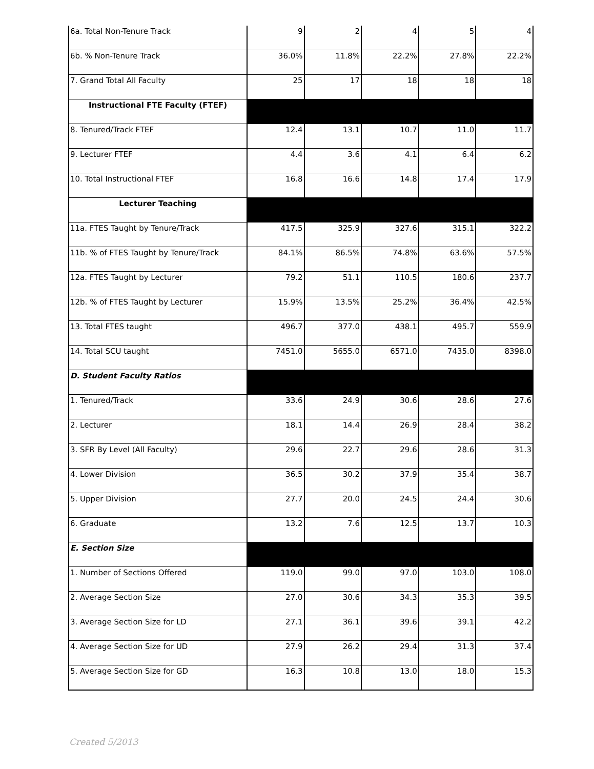| 6a. Total Non-Tenure Track | 9 | 2 | 4 | 5 | 4 |
| 6b. % Non-Tenure Track | 36.0% | 11.8% | 22.2% | 27.8% | 22.2% |
| 7. Grand Total All Faculty | 25 | 17 | 18 | 18 | 18 |
| Instructional FTE Faculty (FTEF) | | | | | |
| 8. Tenured/Track FTEF | 12.4 | 13.1 | 10.7 | 11.0 | 11.7 |
| 9. Lecturer FTEF | 4.4 | 3.6 | 4.1 | 6.4 | 6.2 |
| 10. Total Instructional FTEF | 16.8 | 16.6 | 14.8 | 17.4 | 17.9 |
| Lecturer Teaching | | | | | |
| 11a. FTES Taught by Tenure/Track | 417.5 | 325.9 | 327.6 | 315.1 | 322.2 |
| 11b. % of FTES Taught by Tenure/Track | 84.1% | 86.5% | 74.8% | 63.6% | 57.5% |
| 12a. FTES Taught by Lecturer | 79.2 | 51.1 | 110.5 | 180.6 | 237.7 |
| 12b. % of FTES Taught by Lecturer | 15.9% | 13.5% | 25.2% | 36.4% | 42.5% |
| 13. Total FTES taught | 496.7 | 377.0 | 438.1 | 495.7 | 559.9 |
| 14. Total SCU taught | 7451.0 | 5655.0 | 6571.0 | 7435.0 | 8398.0 |
| D. Student Faculty Ratios | | | | | |
| 1. Tenured/Track | 33.6 | 24.9 | 30.6 | 28.6 | 27.6 |
| 2. Lecturer | 18.1 | 14.4 | 26.9 | 28.4 | 38.2 |
| 3. SFR By Level (All Faculty) | 29.6 | 22.7 | 29.6 | 28.6 | 31.3 |
| 4. Lower Division | 36.5 | 30.2 | 37.9 | 35.4 | 38.7 |
| 5. Upper Division | 27.7 | 20.0 | 24.5 | 24.4 | 30.6 |
| 6. Graduate | 13.2 | 7.6 | 12.5 | 13.7 | 10.3 |
| E. Section Size | | | | | |
| 1. Number of Sections Offered | 119.0 | 99.0 | 97.0 | 103.0 | 108.0 |
| 2. Average Section Size | 27.0 | 30.6 | 34.3 | 35.3 | 39.5 |
| 3. Average Section Size for LD | 27.1 | 36.1 | 39.6 | 39.1 | 42.2 |
| 4. Average Section Size for UD | 27.9 | 26.2 | 29.4 | 31.3 | 37.4 |
| 5. Average Section Size for GD | 16.3 | 10.8 | 13.0 | 18.0 | 15.3 |
Created 5/2013